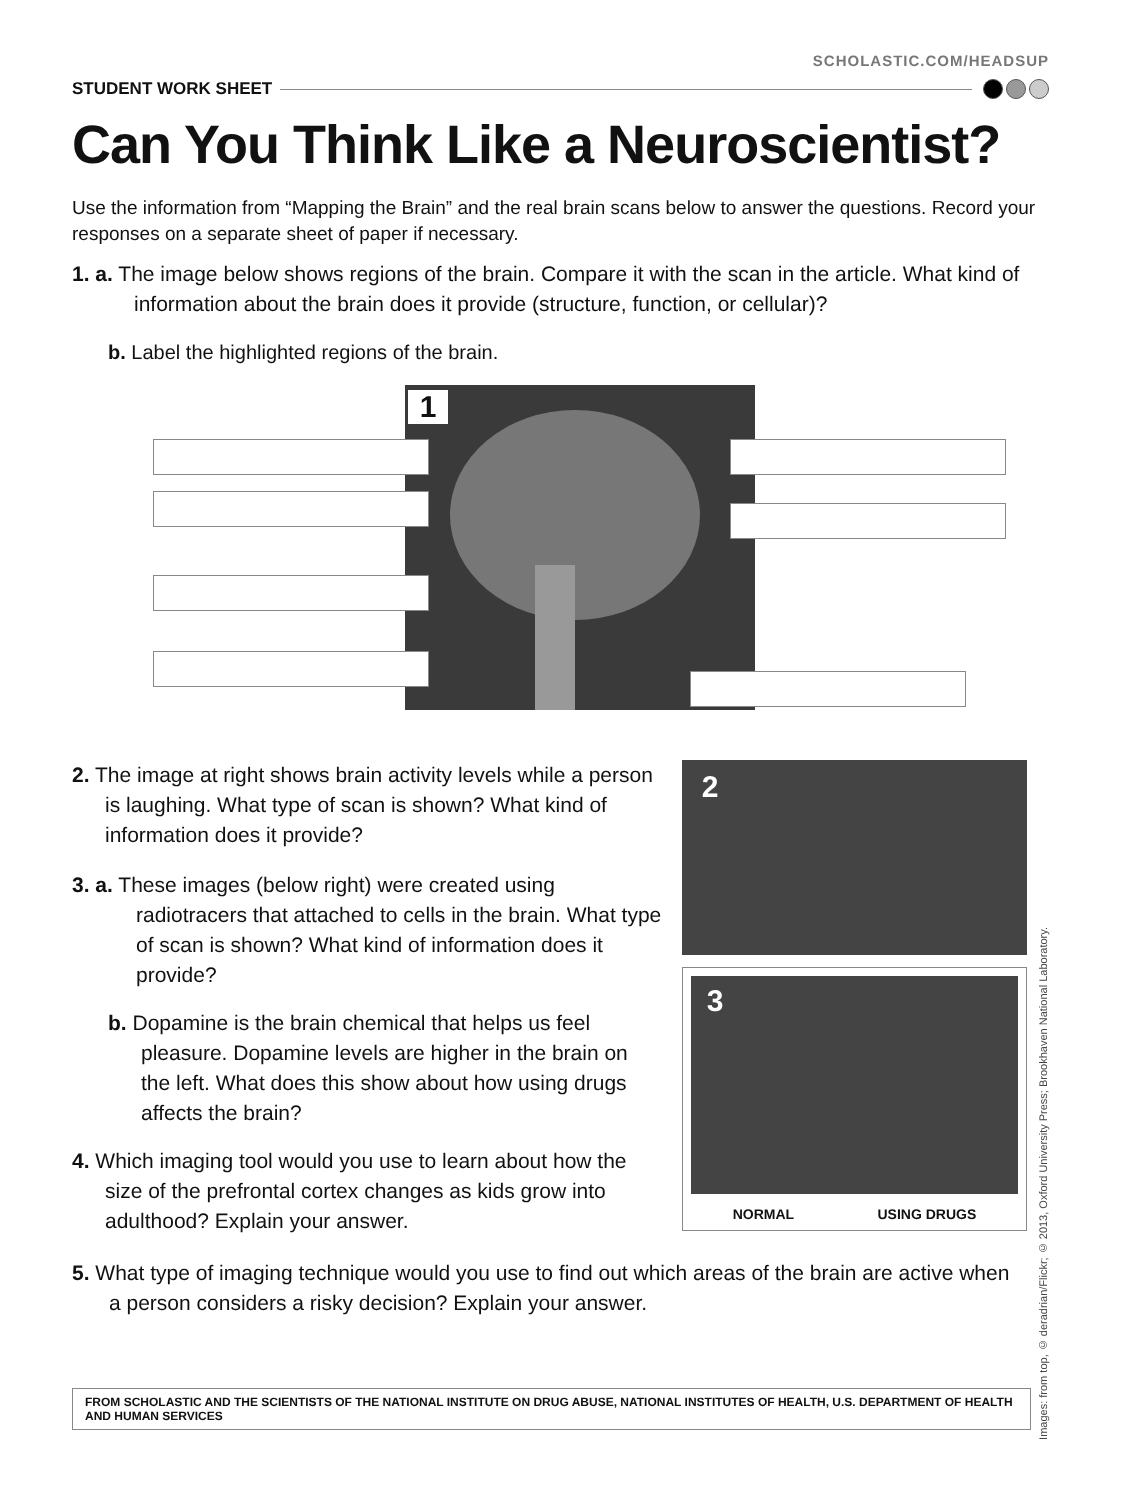SCHOLASTIC.COM/HEADSUP
STUDENT WORK SHEET
Can You Think Like a Neuroscientist?
Use the information from “Mapping the Brain” and the real brain scans below to answer the questions. Record your responses on a separate sheet of paper if necessary.
1. a. The image below shows regions of the brain. Compare it with the scan in the article. What kind of information about the brain does it provide (structure, function, or cellular)?
b. Label the highlighted regions of the brain.
1
2. The image at right shows brain activity levels while a person is laughing. What type of scan is shown? What kind of information does it provide?
3. a. These images (below right) were created using radiotracers that attached to cells in the brain. What type of scan is shown? What kind of information does it provide?
b. Dopamine is the brain chemical that helps us feel pleasure. Dopamine levels are higher in the brain on the left. What does this show about how using drugs affects the brain?
4. Which imaging tool would you use to learn about how the size of the prefrontal cortex changes as kids grow into adulthood? Explain your answer.
2
3
NORMAL USING DRUGS
5. What type of imaging technique would you use to find out which areas of the brain are active when a person considers a risky decision? Explain your answer.
FROM SCHOLASTIC AND THE SCIENTISTS OF THE NATIONAL INSTITUTE ON DRUG ABUSE, NATIONAL INSTITUTES OF HEALTH, U.S. DEPARTMENT OF HEALTH AND HUMAN SERVICES
Images: from top, © deradrian/Flickr; © 2013, Oxford University Press; Brookhaven National Laboratory.